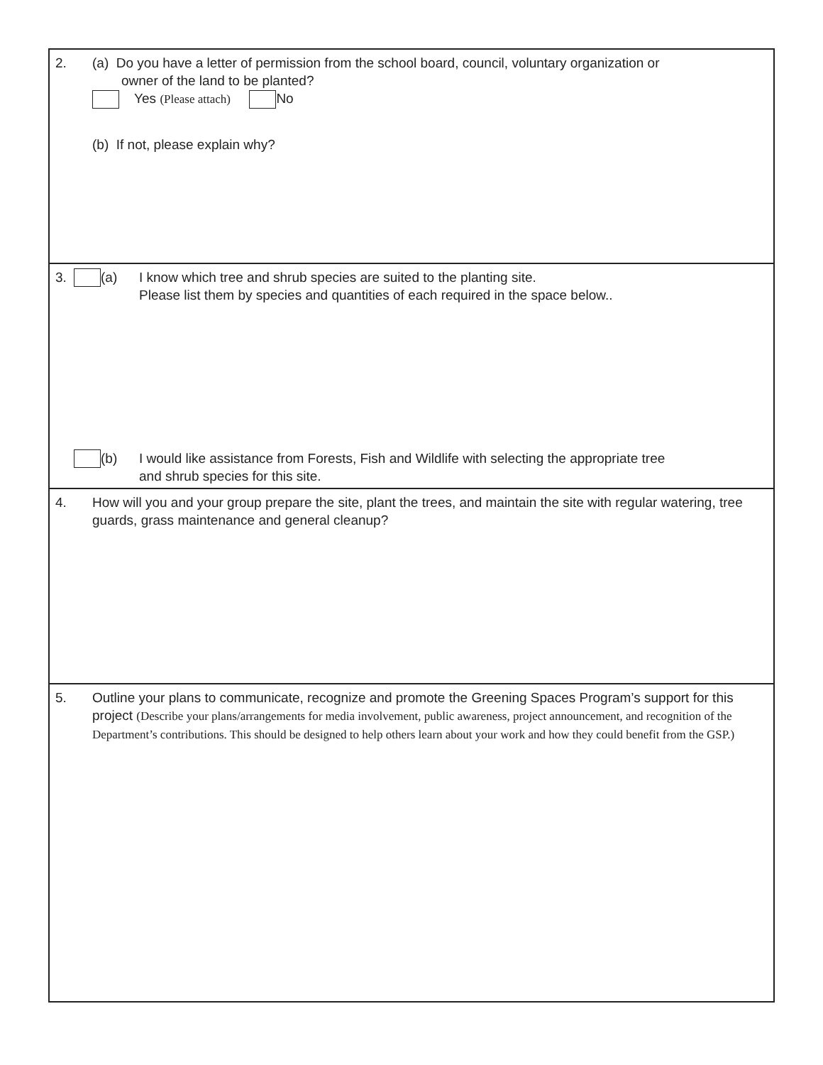2. (a) Do you have a letter of permission from the school board, council, voluntary organization or
owner of the land to be planted?
Yes (Please attach) No
(b) If not, please explain why?
3. (a) I know which tree and shrub species are suited to the planting site.
Please list them by species and quantities of each required in the space below..
(b) I would like assistance from Forests, Fish and Wildlife with selecting the appropriate tree
and shrub species for this site.
4. How will you and your group prepare the site, plant the trees, and maintain the site with regular watering, tree guards, grass maintenance and general cleanup?
5. Outline your plans to communicate, recognize and promote the Greening Spaces Program’s support for this project (Describe your plans/arrangements for media involvement, public awareness, project announcement, and recognition of the Department’s contributions. This should be designed to help others learn about your work and how they could benefit from the GSP.)